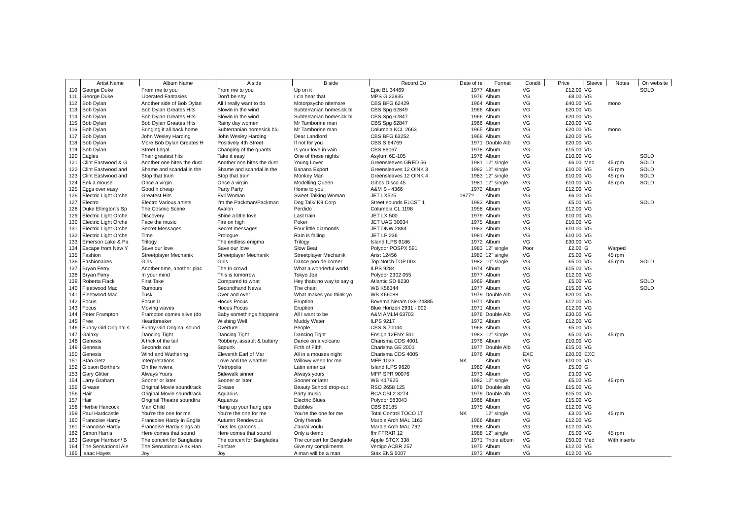| | Artist Name | Album Name | A side | B side | Record Co | Date of re | Format | Condit | Price | Sleeve | Notes | On website |
| --- | --- | --- | --- | --- | --- | --- | --- | --- | --- | --- | --- | --- |
| 110 | George Duke | From me to you | From me to you | Up on it | Epic BL 34469 | 1977 | Album | VG | £12.00 | VG | | SOLD |
| 111 | George Duke | Liberated Fantasies | Don't be shy | I c'n hear that | MPS G 22835 | 1976 | Album | VG | £8.00 | VG | | |
| 112 | Bob Dylan | Another side of Bob Dylan | All I really want to do | Motorpsycho nitemare | CBS BFG 62429 | 1964 | Album | VG | £40.00 | VG | mono | |
| 113 | Bob Dylan | Bob Dylan Greates Hits | Blowin in the wind | Subterranian homesick bl | CBS Spg 62849 | 1966 | Album | VG | £20.00 | VG | | |
| 114 | Bob Dylan | Bob Dylan Greates Hits | Blowin in the wind | Subterranian homesick bl | CBS Spg 62847 | 1966 | Album | VG | £20.00 | VG | | |
| 115 | Bob Dylan | Bob Dylan Greates Hits | Rainy day women | Mr Tamborine man | CBS Spg 62847 | 1966 | Album | VG | £20.00 | VG | | |
| 116 | Bob Dylan | Bringing it all back home | Subterranian homesick blu | Mr Tamborine man | Columbia KCL 2663 | 1965 | Album | VG | £20.00 | VG | mono | |
| 117 | Bob Dylan | John Wesley Harding | John Wesley Harding | Dear Landlord | CBS BFG 63252 | 1968 | Album | VG | £20.00 | VG | | |
| 118 | Bob Dylan | More Bob Dylan Greates H | Positively 4th Street | If not for you | CBS S 64769 | 1971 | Double Alb | VG | £20.00 | VG | | |
| 119 | Bob Dylan | Street Legal | Changing of the guards | Is your love in vain | CBS 86067 | 1978 | Album | VG | £15.00 | VG | | |
| 120 | Eagles | Their greatest hits | Take it easy | One of these nights | Asylum 6E-105 | 1976 | Album | VG | £10.00 | VG | | SOLD |
| 121 | Clint Eastwood & G | Another one bites the dust | Another one bites the dust | Young Lover | Greensleeves GRED 56 | 1981 | 12" single | VG | £6.00 | Med | 45 rpm | SOLD |
| 122 | Clint Eastwood and | Shame and scandal in the | Shame and scandal in the | Banana Export | Greensleaves 12 OINK 3 | 1982 | 12" single | VG | £10.00 | VG | 45 rpm | SOLD |
| 123 | Clint Eastwood and | Stop that train | Stop that train | Monkey Man | Greensleaves 12 OINK 4 | 1983 | 12" single | VG | £10.00 | VG | 45 rpm | SOLD |
| 124 | Eek a mouse | Once a virgin | Once a virgin | Modelling Queen | Gibbs Disco 45 | 1981 | 12" single | VG | £10.00 | VG | 45 rpm | SOLD |
| 125 | Eggs over easy | Good n cheap | Party Party | Home to you | A&M S - 4366 | 1972 | Album | VG | £12.00 | VG | | |
| 126 | Electric Light Orche | Greatest Hits | Evil Woman | Sweet Talking Woman | JET LX525 | 1977? | Album | VG | £6.00 | VG | | |
| 127 | Electro | Electro Various artists | I'm the Packman/Packman | Dog Talk/ K9 Corp | Street sounds ELCST 1 | 1983 | Album | VG | £5.00 | VG | | SOLD |
| 128 | Duke Ellington's Sp | The Cosmic Scene | Avalon | Perdido | Columbia CL 1198 | 1958 | Album | VG | £12.00 | VG | | |
| 129 | Electric Light Orche | Discovery | Shine a little love | Last train | JET LX 500 | 1979 | Album | VG | £10.00 | VG | | |
| 130 | Electric Light Orche | Face the music | Fire on high | Poker | JET UAG 30034 | 1975 | Album | VG | £10.00 | VG | | |
| 131 | Electric Light Orche | Secret Messages | Secret messages | Four little diamonds | JET DNW 2884 | 1983 | Album | VG | £10.00 | VG | | |
| 132 | Electric Light Orche | Time | Prologue | Rain is falling | JET LP 236 | 1981 | Album | VG | £10.00 | VG | | |
| 133 | Emerson Lake & Pa | Trilogy | The endless enigma | Trilogy | Island ILPS 9186 | 1972 | Album | VG | £30.00 | VG | | |
| 134 | Escape from New Y | Save our love | Save our love | Slow Beat | Polydor POSPX 591 | 1983 | 12" single | Poor | £2.00 | G | Warped | |
| 135 | Fashion | Streetplayer Mechanik | Streetplayer Mechanik | Streetplayer Mechanik | Arist 12456 | 1982 | 12" single | VG | £5.00 | VG | 45 rpm | |
| 136 | Fashionaires | Girls | Girls | Dance pon de corner | Top Notch TOP 003 | 1982 | 10" single | VG | £5.00 | VG | 45 rpm | SOLD |
| 137 | Bryan Ferry | Another time, another plac | The In crowd | What a wonderful world | ILPS 9284 | 1974 | Album | VG | £15.00 | VG | | |
| 138 | Bryan Ferry | In your mind | This is tomorrow | Tokyo Joe | Polydor 2302 055 | 1977 | Album | VG | £12.00 | VG | | |
| 139 | Roberta Flack | First Take | Compared to what | Hey thats no way to say g | Atlantic SD 8230 | 1969 | Album | VG | £5.00 | VG | | SOLD |
| 140 | Fleetwood Mac | Rumours | Secondhand News | The chain | WB K56344 | 1977 | Album | VG | £15.00 | VG | | SOLD |
| 141 | Fleetwood Mac | Tusk | Over and over | What makes you think yo | WB K66088 | 1979 | Double Alb | VG | £20.00 | VG | | |
| 142 | Focus | Focus II | Hocus Pocus | Eruption | Bovema Neram 038-24385 | 1971 | Album | VG | £12.00 | VG | | |
| 143 | Focus | Moving waves | Hocus Pocus | Eruption | Blue Horizon 2931 - 002 | 1971 | Album | VG | £12.00 | VG | | |
| 144 | Peter Frampton | Frampton comes alive (do | Baby somethings happenir | All I want to be | A&M AMLM 63703 | 1976 | Double Alb | VG | £30.00 | VG | | |
| 145 | Free | Heartbreaker | Wishing Well | Muddy Water | ILPS 9217 | 1972 | Album | VG | £12.00 | VG | | |
| 146 | Funny Girl Original s | Funny Girl Original sound | Overture | People | CBS S 70044 | 1968 | Album | VG | £5.00 | VG | | |
| 147 | Galaxy | Dancing Tight | Dancing Tight | Dancing Tight | Ensign 12ENY 501 | 1983 | 12" single | VG | £5.00 | VG | 45 rpm | |
| 148 | Genesis | A trick of the tail | Robbery, assault & battery | Dance on a volcano | Charisma CDS 4001 | 1976 | Album | VG | £10.00 | VG | | |
| 149 | Genesis | Seconds out | Sqounk | Firth of Fifth | Charisma GE 2001 | 1977 | Double Alb | VG | £15.00 | VG | | |
| 150 | Genesis | Wind and Wuthering | Eleventh Earl of Mar | All in a mouses night | Charisma CDS 4005 | 1976 | Album | EXC | £20.00 | EXC | | |
| 151 | Stan Getz | Interpretations | Love and the weather | Willowy weep for me | MFP 1023 | NK | Album | VG | £10.00 | VG | | |
| 152 | Gibson Borthers | On the riviera | Metropolis | Latin america | Island ILPS 9620 | 1980 | Album | VG | £5.00 | G | | |
| 153 | Gary Glitter | Always Yours | Sidewalk sinner | Always yours | MFP SPR 90076 | 1973 | Album | VG | £3.00 | VG | | |
| 154 | Larry Graham | Sooner or later | Sooner or later | Sooner or later | WB K17925 | 1982 | 12" single | VG | £5.00 | VG | 45 rpm | |
| 155 | Grease | Original Movie soundtrack | Grease | Beauty School drop-out | RSO 2658 125 | 1978 | Double alb | VG | £15.00 | VG | | |
| 156 | Hair | Original Movie soundtrack | Aquarius | Party music | RCA CBL2 3274 | 1979 | Double alb | VG | £15.00 | VG | | |
| 157 | Hair | Original Theatre soundtra | Aquarius | Electric Blues | Polydor 583043 | 1968 | Album | VG | £15.00 | VG | | |
| 158 | Herbie Hancock | Man Child | Hang up your hang ups | Bubbles | CBS 69185 | 1975 | Album | VG | £12.00 | VG | | |
| 159 | Paul Hardcastle | You're the one for me | You're the one for me | You're the one for me | Total Control TOCO 1T | NK | 12" single | VG | £3.00 | VG | 45 rpm | |
| 160 | Francoise Hardy | Francoise Hardy in Englis | Autumn Rendevous | Only friends | Marble Arch MAL 1163 | 1966 | Album | VG | £12.00 | VG | | |
| 161 | Francoise Hardy | Francoise Hardy sings ab | Tous les garcons... | J'aurai voulu | Marble Arch MAL 792 | 1968 | Album | VG | £12.00 | VG | | |
| 162 | Simon Harris | Here comes that sound | Here comes that sound | Only a demo | ffrr FFRXR 12 | 1988 | 12" single | VG | £5.00 | VG | 45 rpm | |
| 163 | George Harrison/ B | The concert for Banglades | The concert for Banglades | The concert for Banglade | Apple STCX 338 | 1971 | Triple album | VG | £50.00 | Med | With inserts | |
| 164 | The Sensational Ale | The Sensational Alex Han | Fanfare | Give my compliments | Vertigo ACBR 257 | 1975 | Album | VG | £12.00 | VG | | |
| 165 | Isaac Hayes | Joy | Joy | A man will be a man | Stax ENS 5007 | 1973 | Album | VG | £12.00 | VG | | |